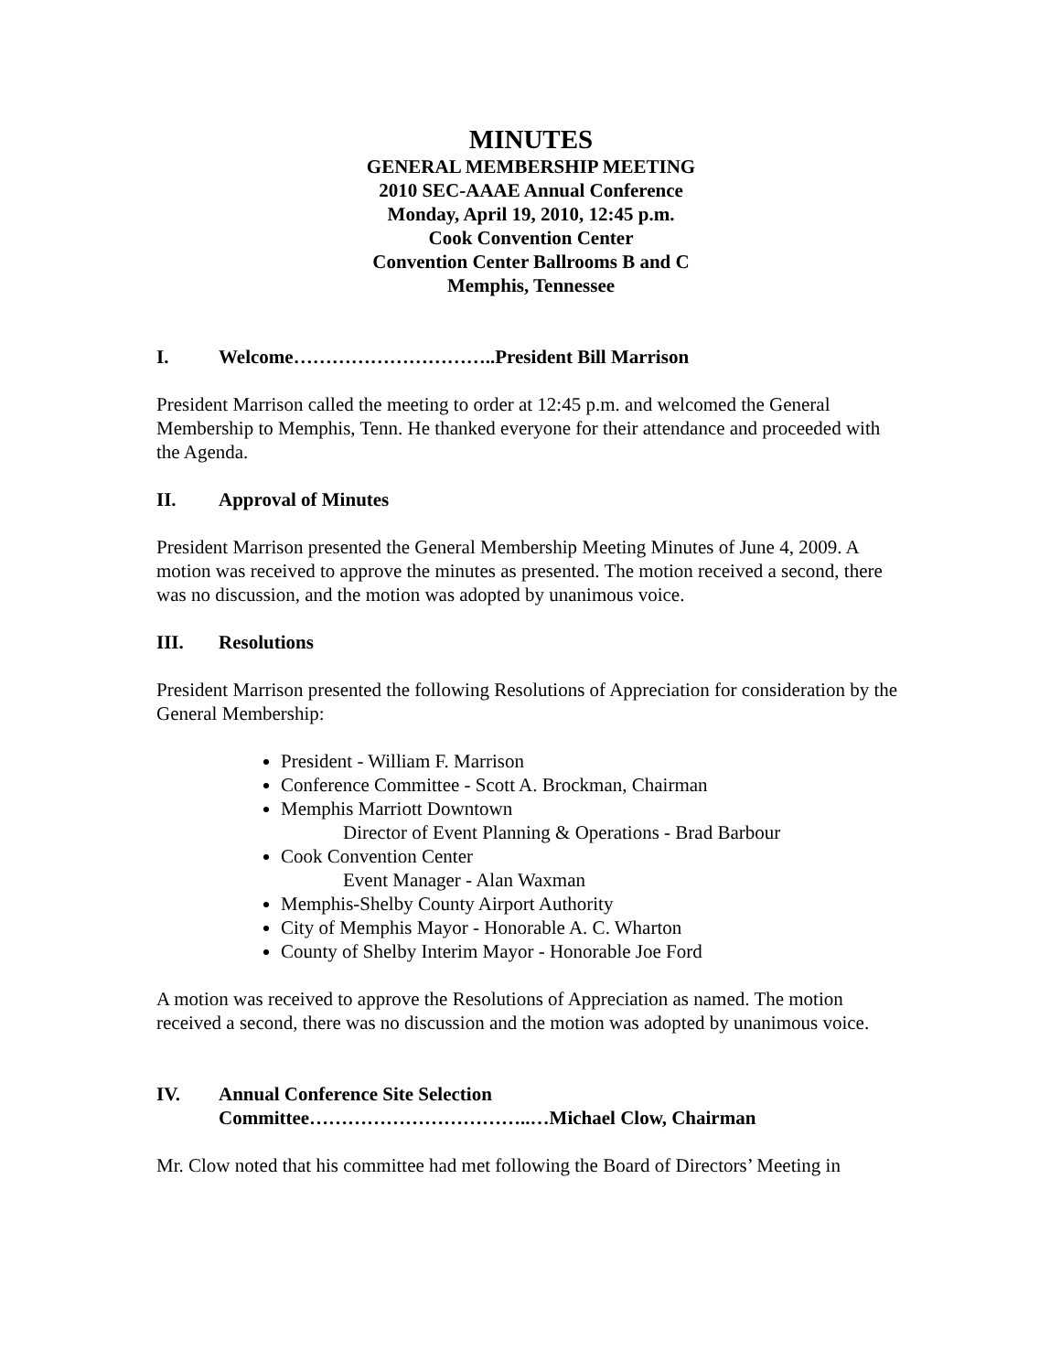MINUTES
GENERAL MEMBERSHIP MEETING
2010 SEC-AAAE Annual Conference
Monday, April 19, 2010, 12:45 p.m.
Cook Convention Center
Convention Center Ballrooms B and C
Memphis, Tennessee
I. Welcome…………………………..President Bill Marrison
President Marrison called the meeting to order at 12:45 p.m. and welcomed the General Membership to Memphis, Tenn. He thanked everyone for their attendance and proceeded with the Agenda.
II. Approval of Minutes
President Marrison presented the General Membership Meeting Minutes of June 4, 2009. A motion was received to approve the minutes as presented. The motion received a second, there was no discussion, and the motion was adopted by unanimous voice.
III. Resolutions
President Marrison presented the following Resolutions of Appreciation for consideration by the General Membership:
President - William F. Marrison
Conference Committee - Scott A. Brockman, Chairman
Memphis Marriott Downtown
Director of Event Planning & Operations - Brad Barbour
Cook Convention Center
Event Manager - Alan Waxman
Memphis-Shelby County Airport Authority
City of Memphis Mayor - Honorable A. C. Wharton
County of Shelby Interim Mayor - Honorable Joe Ford
A motion was received to approve the Resolutions of Appreciation as named. The motion received a second, there was no discussion and the motion was adopted by unanimous voice.
IV. Annual Conference Site Selection
Committee……………………………..…Michael Clow, Chairman
Mr. Clow noted that his committee had met following the Board of Directors’ Meeting in